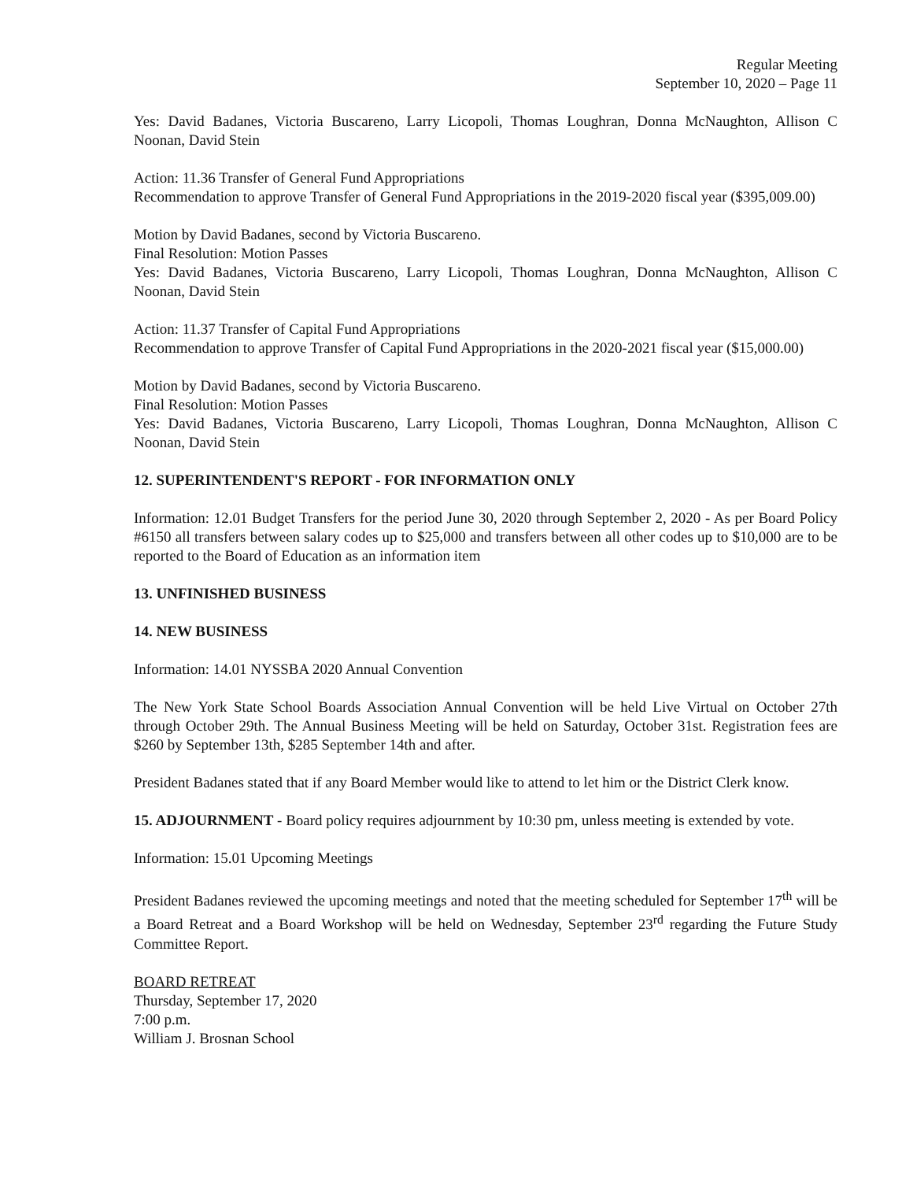Regular Meeting
September 10, 2020 – Page 11
Yes: David Badanes, Victoria Buscareno, Larry Licopoli, Thomas Loughran, Donna McNaughton, Allison C Noonan, David Stein
Action: 11.36 Transfer of General Fund Appropriations
Recommendation to approve Transfer of General Fund Appropriations in the 2019-2020 fiscal year ($395,009.00)
Motion by David Badanes, second by Victoria Buscareno.
Final Resolution: Motion Passes
Yes: David Badanes, Victoria Buscareno, Larry Licopoli, Thomas Loughran, Donna McNaughton, Allison C Noonan, David Stein
Action: 11.37 Transfer of Capital Fund Appropriations
Recommendation to approve Transfer of Capital Fund Appropriations in the 2020-2021 fiscal year ($15,000.00)
Motion by David Badanes, second by Victoria Buscareno.
Final Resolution: Motion Passes
Yes: David Badanes, Victoria Buscareno, Larry Licopoli, Thomas Loughran, Donna McNaughton, Allison C Noonan, David Stein
12. SUPERINTENDENT'S REPORT - FOR INFORMATION ONLY
Information: 12.01 Budget Transfers for the period June 30, 2020 through September 2, 2020 - As per Board Policy #6150 all transfers between salary codes up to $25,000 and transfers between all other codes up to $10,000 are to be reported to the Board of Education as an information item
13. UNFINISHED BUSINESS
14. NEW BUSINESS
Information: 14.01 NYSSBA 2020 Annual Convention
The New York State School Boards Association Annual Convention will be held Live Virtual on October 27th through October 29th. The Annual Business Meeting will be held on Saturday, October 31st. Registration fees are $260 by September 13th, $285 September 14th and after.
President Badanes stated that if any Board Member would like to attend to let him or the District Clerk know.
15. ADJOURNMENT - Board policy requires adjournment by 10:30 pm, unless meeting is extended by vote.
Information: 15.01 Upcoming Meetings
President Badanes reviewed the upcoming meetings and noted that the meeting scheduled for September 17<sup>th</sup> will be a Board Retreat and a Board Workshop will be held on Wednesday, September 23<sup>rd</sup> regarding the Future Study Committee Report.
BOARD RETREAT
Thursday, September 17, 2020
7:00 p.m.
William J. Brosnan School